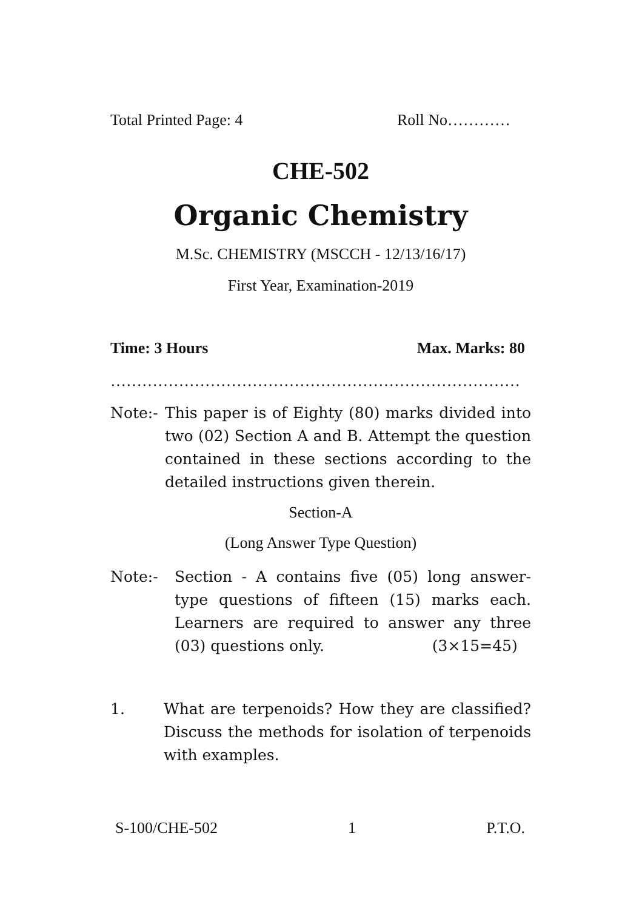Total Printed Page: 4 Roll No…………
CHE-502
Organic Chemistry
M.Sc. CHEMISTRY (MSCCH - 12/13/16/17)
First Year, Examination-2019
Time: 3 Hours Max. Marks: 80
……………………………………………………………………
Note:- This paper is of Eighty (80) marks divided into two (02) Section A and B. Attempt the question contained in these sections according to the detailed instructions given therein.
Section-A
(Long Answer Type Question)
Note:- Section - A contains five (05) long answer-type questions of fifteen (15) marks each. Learners are required to answer any three (03) questions only. (3×15=45)
1. What are terpenoids? How they are classified? Discuss the methods for isolation of terpenoids with examples.
S-100/CHE-502 1 P.T.O.